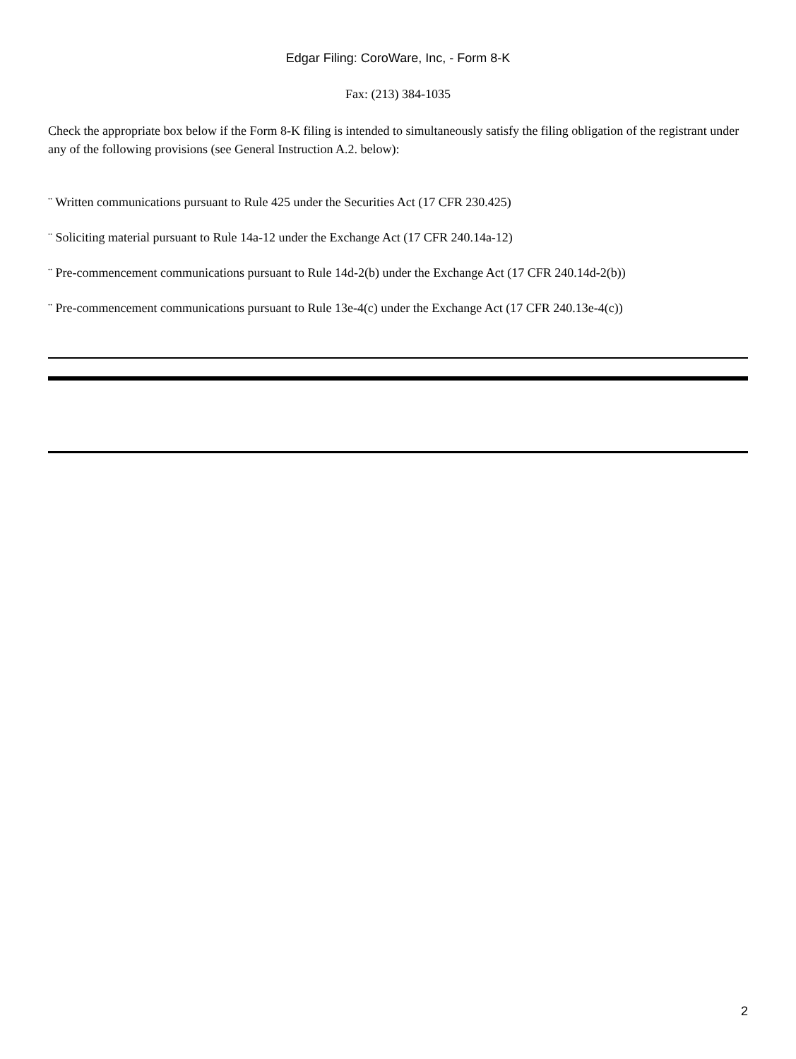Edgar Filing: CoroWare, Inc, - Form 8-K
Fax: (213) 384-1035
Check the appropriate box below if the Form 8-K filing is intended to simultaneously satisfy the filing obligation of the registrant under any of the following provisions (see General Instruction A.2. below):
¨ Written communications pursuant to Rule 425 under the Securities Act (17 CFR 230.425)
¨ Soliciting material pursuant to Rule 14a-12 under the Exchange Act (17 CFR 240.14a-12)
¨ Pre-commencement communications pursuant to Rule 14d-2(b) under the Exchange Act (17 CFR 240.14d-2(b))
¨ Pre-commencement communications pursuant to Rule 13e-4(c) under the Exchange Act (17 CFR 240.13e-4(c))
2